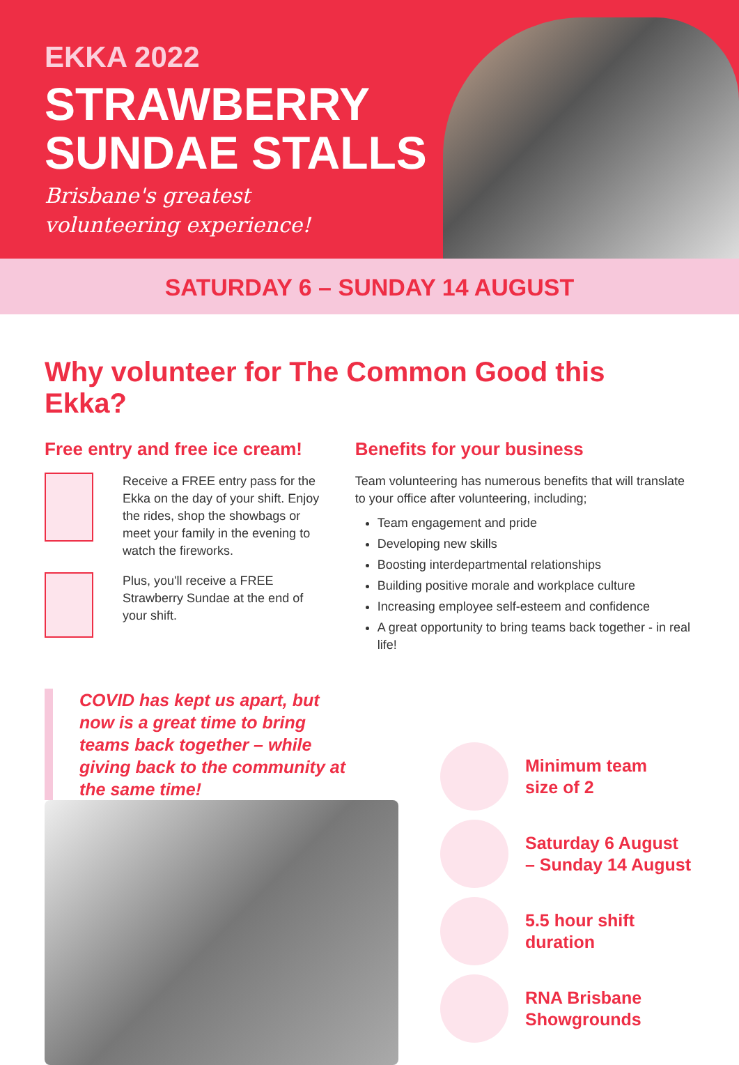EKKA 2022
STRAWBERRY SUNDAE STALLS
Brisbane's greatest
volunteering experience!
SATURDAY 6 – SUNDAY 14 AUGUST
Why volunteer for The Common Good this Ekka?
Free entry and free ice cream!
Receive a FREE entry pass for the Ekka on the day of your shift. Enjoy the rides, shop the showbags or meet your family in the evening to watch the fireworks.
Plus, you'll receive a FREE Strawberry Sundae at the end of your shift.
Benefits for your business
Team volunteering has numerous benefits that will translate to your office after volunteering, including;
Team engagement and pride
Developing new skills
Boosting interdepartmental relationships
Building positive morale and workplace culture
Increasing employee self-esteem and confidence
A great opportunity to bring teams back together - in real life!
COVID has kept us apart, but now is a great time to bring teams back together – while giving back to the community at the same time!
Minimum team
size of 2
Saturday 6 August
– Sunday 14 August
5.5 hour shift
duration
RNA Brisbane
Showgrounds